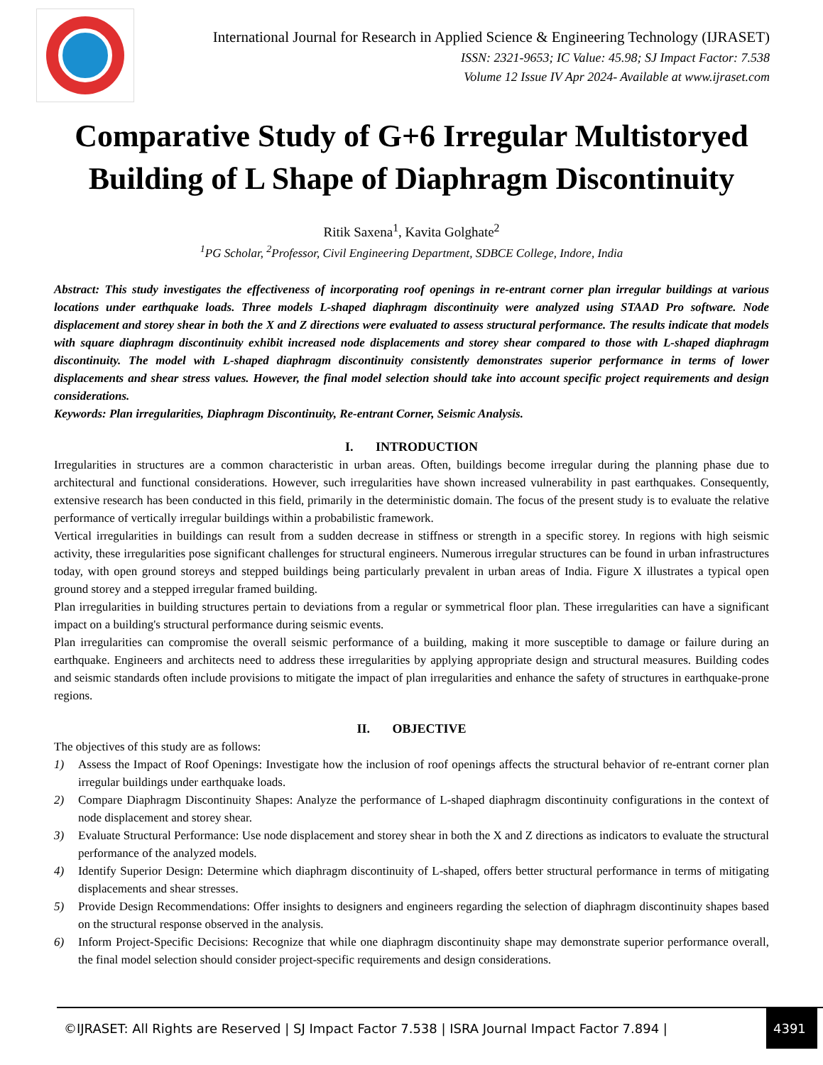International Journal for Research in Applied Science & Engineering Technology (IJRASET)
ISSN: 2321-9653; IC Value: 45.98; SJ Impact Factor: 7.538
Volume 12 Issue IV Apr 2024- Available at www.ijraset.com
Comparative Study of G+6 Irregular Multistoryed Building of L Shape of Diaphragm Discontinuity
Ritik Saxena<sup>1</sup>, Kavita Golghate<sup>2</sup>
<sup>1</sup> PG Scholar, <sup>2</sup>Professor, Civil Engineering Department, SDBCE College, Indore, India
Abstract: This study investigates the effectiveness of incorporating roof openings in re-entrant corner plan irregular buildings at various locations under earthquake loads. Three models L-shaped diaphragm discontinuity were analyzed using STAAD Pro software. Node displacement and storey shear in both the X and Z directions were evaluated to assess structural performance. The results indicate that models with square diaphragm discontinuity exhibit increased node displacements and storey shear compared to those with L-shaped diaphragm discontinuity. The model with L-shaped diaphragm discontinuity consistently demonstrates superior performance in terms of lower displacements and shear stress values. However, the final model selection should take into account specific project requirements and design considerations.
Keywords: Plan irregularities, Diaphragm Discontinuity, Re-entrant Corner, Seismic Analysis.
I. INTRODUCTION
Irregularities in structures are a common characteristic in urban areas. Often, buildings become irregular during the planning phase due to architectural and functional considerations. However, such irregularities have shown increased vulnerability in past earthquakes. Consequently, extensive research has been conducted in this field, primarily in the deterministic domain. The focus of the present study is to evaluate the relative performance of vertically irregular buildings within a probabilistic framework.
Vertical irregularities in buildings can result from a sudden decrease in stiffness or strength in a specific storey. In regions with high seismic activity, these irregularities pose significant challenges for structural engineers. Numerous irregular structures can be found in urban infrastructures today, with open ground storeys and stepped buildings being particularly prevalent in urban areas of India. Figure X illustrates a typical open ground storey and a stepped irregular framed building.
Plan irregularities in building structures pertain to deviations from a regular or symmetrical floor plan. These irregularities can have a significant impact on a building's structural performance during seismic events.
Plan irregularities can compromise the overall seismic performance of a building, making it more susceptible to damage or failure during an earthquake. Engineers and architects need to address these irregularities by applying appropriate design and structural measures. Building codes and seismic standards often include provisions to mitigate the impact of plan irregularities and enhance the safety of structures in earthquake-prone regions.
II. OBJECTIVE
The objectives of this study are as follows:
1) Assess the Impact of Roof Openings: Investigate how the inclusion of roof openings affects the structural behavior of re-entrant corner plan irregular buildings under earthquake loads.
2) Compare Diaphragm Discontinuity Shapes: Analyze the performance of L-shaped diaphragm discontinuity configurations in the context of node displacement and storey shear.
3) Evaluate Structural Performance: Use node displacement and storey shear in both the X and Z directions as indicators to evaluate the structural performance of the analyzed models.
4) Identify Superior Design: Determine which diaphragm discontinuity of L-shaped, offers better structural performance in terms of mitigating displacements and shear stresses.
5) Provide Design Recommendations: Offer insights to designers and engineers regarding the selection of diaphragm discontinuity shapes based on the structural response observed in the analysis.
6) Inform Project-Specific Decisions: Recognize that while one diaphragm discontinuity shape may demonstrate superior performance overall, the final model selection should consider project-specific requirements and design considerations.
©IJRASET: All Rights are Reserved | SJ Impact Factor 7.538 | ISRA Journal Impact Factor 7.894 | 4391